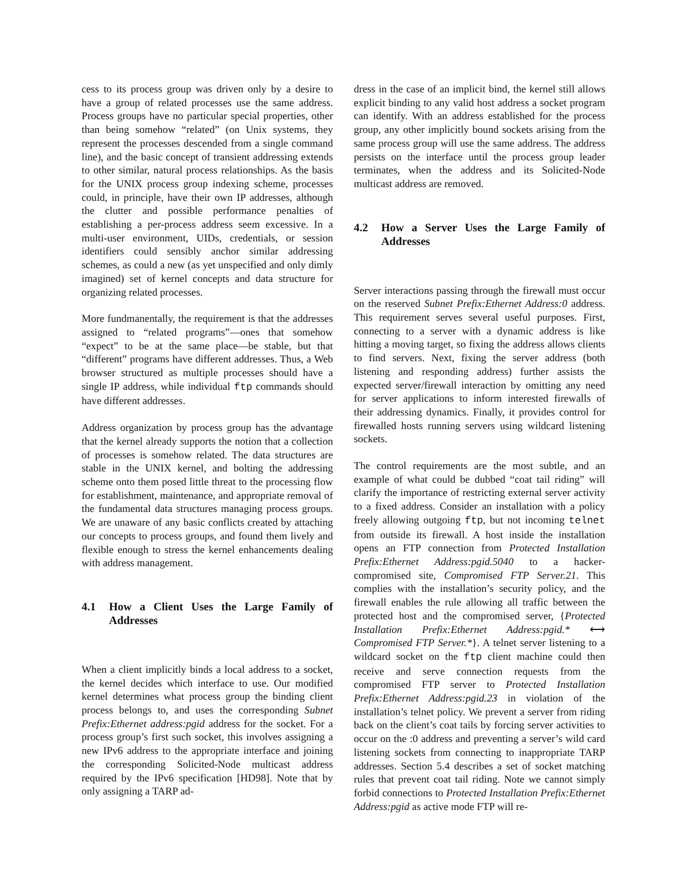cess to its process group was driven only by a desire to have a group of related processes use the same address. Process groups have no particular special properties, other than being somehow “related” (on Unix systems, they represent the processes descended from a single command line), and the basic concept of transient addressing extends to other similar, natural process relationships. As the basis for the UNIX process group indexing scheme, processes could, in principle, have their own IP addresses, although the clutter and possible performance penalties of establishing a per-process address seem excessive. In a multi-user environment, UIDs, credentials, or session identifiers could sensibly anchor similar addressing schemes, as could a new (as yet unspecified and only dimly imagined) set of kernel concepts and data structure for organizing related processes.
More fundmanentally, the requirement is that the addresses assigned to “related programs”—ones that somehow “expect” to be at the same place—be stable, but that “different” programs have different addresses. Thus, a Web browser structured as multiple processes should have a single IP address, while individual ftp commands should have different addresses.
Address organization by process group has the advantage that the kernel already supports the notion that a collection of processes is somehow related. The data structures are stable in the UNIX kernel, and bolting the addressing scheme onto them posed little threat to the processing flow for establishment, maintenance, and appropriate removal of the fundamental data structures managing process groups. We are unaware of any basic conflicts created by attaching our concepts to process groups, and found them lively and flexible enough to stress the kernel enhancements dealing with address management.
4.1 How a Client Uses the Large Family of Addresses
When a client implicitly binds a local address to a socket, the kernel decides which interface to use. Our modified kernel determines what process group the binding client process belongs to, and uses the corresponding Subnet Prefix:Ethernet address:pgid address for the socket. For a process group’s first such socket, this involves assigning a new IPv6 address to the appropriate interface and joining the corresponding Solicited-Node multicast address required by the IPv6 specification [HD98]. Note that by only assigning a TARP ad-
dress in the case of an implicit bind, the kernel still allows explicit binding to any valid host address a socket program can identify. With an address established for the process group, any other implicitly bound sockets arising from the same process group will use the same address. The address persists on the interface until the process group leader terminates, when the address and its Solicited-Node multicast address are removed.
4.2 How a Server Uses the Large Family of Addresses
Server interactions passing through the firewall must occur on the reserved Subnet Prefix:Ethernet Address:0 address. This requirement serves several useful purposes. First, connecting to a server with a dynamic address is like hitting a moving target, so fixing the address allows clients to find servers. Next, fixing the server address (both listening and responding address) further assists the expected server/firewall interaction by omitting any need for server applications to inform interested firewalls of their addressing dynamics. Finally, it provides control for firewalled hosts running servers using wildcard listening sockets.
The control requirements are the most subtle, and an example of what could be dubbed “coat tail riding” will clarify the importance of restricting external server activity to a fixed address. Consider an installation with a policy freely allowing outgoing ftp, but not incoming telnet from outside its firewall. A host inside the installation opens an FTP connection from Protected Installation Prefix:Ethernet Address:pgid.5040 to a hacker-compromised site, Compromised FTP Server.21. This complies with the installation’s security policy, and the firewall enables the rule allowing all traffic between the protected host and the compromised server, {Protected Installation Prefix:Ethernet Address:pgid.* ⟷ Compromised FTP Server.*}. A telnet server listening to a wildcard socket on the ftp client machine could then receive and serve connection requests from the compromised FTP server to Protected Installation Prefix:Ethernet Address:pgid.23 in violation of the installation’s telnet policy. We prevent a server from riding back on the client’s coat tails by forcing server activities to occur on the :0 address and preventing a server’s wild card listening sockets from connecting to inappropriate TARP addresses. Section 5.4 describes a set of socket matching rules that prevent coat tail riding. Note we cannot simply forbid connections to Protected Installation Prefix:Ethernet Address:pgid as active mode FTP will re-